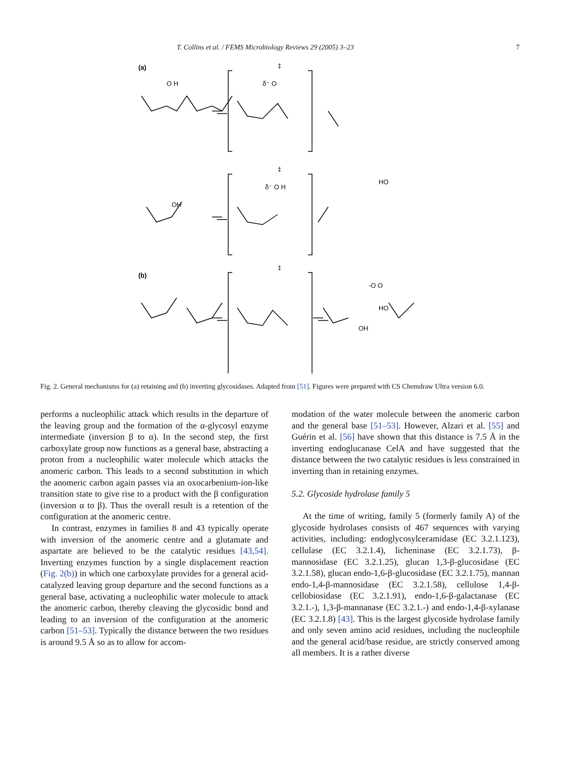T. Collins et al. / FEMS Microbiology Reviews 29 (2005) 3–23 7
(a)
(b)
O H
δ⁻ O
δ⁻ O H
HO
OH
-O O
HO
OH
‡
‡
‡
Fig. 2. General mechanisms for (a) retaining and (b) inverting glycosidases. Adapted from [51]. Figures were prepared with CS Chemdraw Ultra version 6.0.
performs a nucleophilic attack which results in the departure of the leaving group and the formation of the α-glycosyl enzyme intermediate (inversion β to α). In the second step, the first carboxylate group now functions as a general base, abstracting a proton from a nucleophilic water molecule which attacks the anomeric carbon. This leads to a second substitution in which the anomeric carbon again passes via an oxocarbenium-ion-like transition state to give rise to a product with the β configuration (inversion α to β). Thus the overall result is a retention of the configuration at the anomeric centre.
In contrast, enzymes in families 8 and 43 typically operate with inversion of the anomeric centre and a glutamate and aspartate are believed to be the catalytic residues [43,54]. Inverting enzymes function by a single displacement reaction (Fig. 2(b)) in which one carboxylate provides for a general acid-catalyzed leaving group departure and the second functions as a general base, activating a nucleophilic water molecule to attack the anomeric carbon, thereby cleaving the glycosidic bond and leading to an inversion of the configuration at the anomeric carbon [51–53]. Typically the distance between the two residues is around 9.5 Å so as to allow for accom-
modation of the water molecule between the anomeric carbon and the general base [51–53]. However, Alzari et al. [55] and Guérin et al. [56] have shown that this distance is 7.5 Å in the inverting endoglucanase CelA and have suggested that the distance between the two catalytic residues is less constrained in inverting than in retaining enzymes.
5.2. Glycoside hydrolase family 5
At the time of writing, family 5 (formerly family A) of the glycoside hydrolases consists of 467 sequences with varying activities, including: endoglycosylceramidase (EC 3.2.1.123), cellulase (EC 3.2.1.4), licheninase (EC 3.2.1.73), β-mannosidase (EC 3.2.1.25), glucan 1,3-β-glucosidase (EC 3.2.1.58), glucan endo-1,6-β-glucosidase (EC 3.2.1.75), mannan endo-1,4-β-mannosidase (EC 3.2.1.58), cellulose 1,4-β-cellobiosidase (EC 3.2.1.91), endo-1,6-β-galactanase (EC 3.2.1.-), 1,3-β-mannanase (EC 3.2.1.-) and endo-1,4-β-xylanase (EC 3.2.1.8) [43]. This is the largest glycoside hydrolase family and only seven amino acid residues, including the nucleophile and the general acid/base residue, are strictly conserved among all members. It is a rather diverse